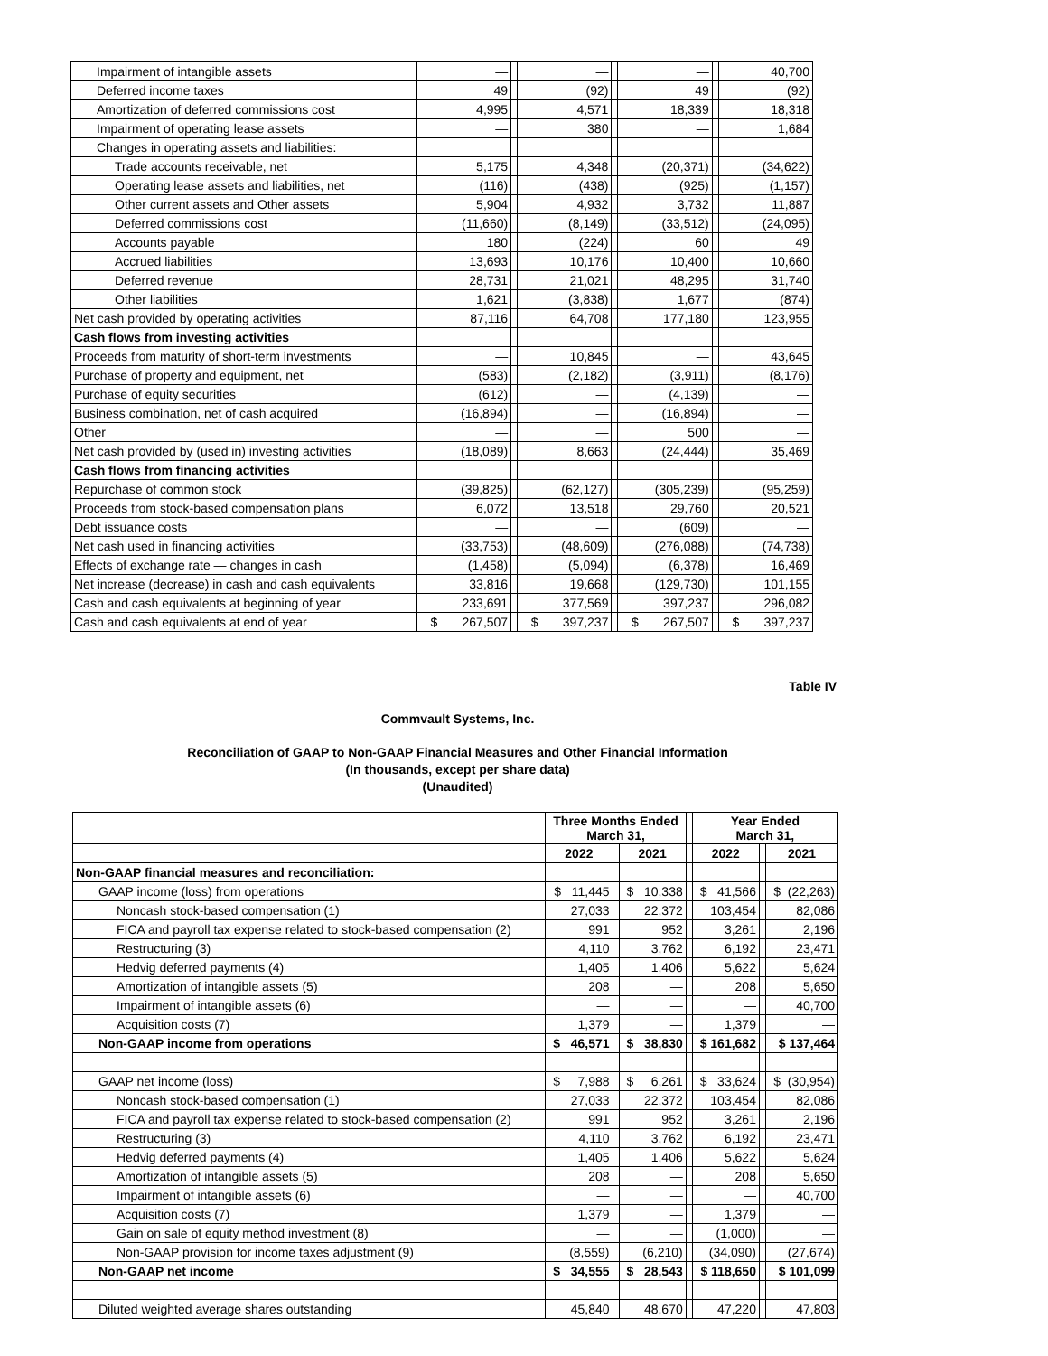| Impairment of intangible assets | — | | — | | — | | 40,700 |
| Deferred income taxes | 49 | | (92) | | 49 | | (92) |
| Amortization of deferred commissions cost | 4,995 | | 4,571 | | 18,339 | | 18,318 |
| Impairment of operating lease assets | — | | 380 | | — | | 1,684 |
| Changes in operating assets and liabilities: | | | | | | | |
| Trade accounts receivable, net | 5,175 | | 4,348 | | (20,371) | | (34,622) |
| Operating lease assets and liabilities, net | (116) | | (438) | | (925) | | (1,157) |
| Other current assets and Other assets | 5,904 | | 4,932 | | 3,732 | | 11,887 |
| Deferred commissions cost | (11,660) | | (8,149) | | (33,512) | | (24,095) |
| Accounts payable | 180 | | (224) | | 60 | | 49 |
| Accrued liabilities | 13,693 | | 10,176 | | 10,400 | | 10,660 |
| Deferred revenue | 28,731 | | 21,021 | | 48,295 | | 31,740 |
| Other liabilities | 1,621 | | (3,838) | | 1,677 | | (874) |
| Net cash provided by operating activities | 87,116 | | 64,708 | | 177,180 | | 123,955 |
| Cash flows from investing activities | | | | | | | |
| Proceeds from maturity of short-term investments | — | | 10,845 | | — | | 43,645 |
| Purchase of property and equipment, net | (583) | | (2,182) | | (3,911) | | (8,176) |
| Purchase of equity securities | (612) | | — | | (4,139) | | — |
| Business combination, net of cash acquired | (16,894) | | — | | (16,894) | | — |
| Other | — | | — | | 500 | | — |
| Net cash provided by (used in) investing activities | (18,089) | | 8,663 | | (24,444) | | 35,469 |
| Cash flows from financing activities | | | | | | | |
| Repurchase of common stock | (39,825) | | (62,127) | | (305,239) | | (95,259) |
| Proceeds from stock-based compensation plans | 6,072 | | 13,518 | | 29,760 | | 20,521 |
| Debt issuance costs | — | | — | | (609) | | — |
| Net cash used in financing activities | (33,753) | | (48,609) | | (276,088) | | (74,738) |
| Effects of exchange rate — changes in cash | (1,458) | | (5,094) | | (6,378) | | 16,469 |
| Net increase (decrease) in cash and cash equivalents | 33,816 | | 19,668 | | (129,730) | | 101,155 |
| Cash and cash equivalents at beginning of year | 233,691 | | 377,569 | | 397,237 | | 296,082 |
| Cash and cash equivalents at end of year | $ 267,507 | | $ 397,237 | | $ 267,507 | | $ 397,237 |
Table IV
Commvault Systems, Inc.
Reconciliation of GAAP to Non-GAAP Financial Measures and Other Financial Information
(In thousands, except per share data)
(Unaudited)
| | Three Months Ended March 31, | | | | Year Ended March 31, | | |
| | 2022 | | 2021 | | 2022 | | 2021 |
| Non-GAAP financial measures and reconciliation: | | | | | | | |
| GAAP income (loss) from operations | $ 11,445 | | $ 10,338 | | $ 41,566 | | $ (22,263) |
| Noncash stock-based compensation (1) | 27,033 | | 22,372 | | 103,454 | | 82,086 |
| FICA and payroll tax expense related to stock-based compensation (2) | 991 | | 952 | | 3,261 | | 2,196 |
| Restructuring (3) | 4,110 | | 3,762 | | 6,192 | | 23,471 |
| Hedvig deferred payments (4) | 1,405 | | 1,406 | | 5,622 | | 5,624 |
| Amortization of intangible assets (5) | 208 | | — | | 208 | | 5,650 |
| Impairment of intangible assets (6) | — | | — | | — | | 40,700 |
| Acquisition costs (7) | 1,379 | | — | | 1,379 | | — |
| Non-GAAP income from operations | $ 46,571 | | $ 38,830 | | $ 161,682 | | $ 137,464 |
| GAAP net income (loss) | $ 7,988 | | $ 6,261 | | $ 33,624 | | $ (30,954) |
| Noncash stock-based compensation (1) | 27,033 | | 22,372 | | 103,454 | | 82,086 |
| FICA and payroll tax expense related to stock-based compensation (2) | 991 | | 952 | | 3,261 | | 2,196 |
| Restructuring (3) | 4,110 | | 3,762 | | 6,192 | | 23,471 |
| Hedvig deferred payments (4) | 1,405 | | 1,406 | | 5,622 | | 5,624 |
| Amortization of intangible assets (5) | 208 | | — | | 208 | | 5,650 |
| Impairment of intangible assets (6) | — | | — | | — | | 40,700 |
| Acquisition costs (7) | 1,379 | | — | | 1,379 | | — |
| Gain on sale of equity method investment (8) | — | | — | | (1,000) | | — |
| Non-GAAP provision for income taxes adjustment (9) | (8,559) | | (6,210) | | (34,090) | | (27,674) |
| Non-GAAP net income | $ 34,555 | | $ 28,543 | | $ 118,650 | | $ 101,099 |
| Diluted weighted average shares outstanding | 45,840 | | 48,670 | | 47,220 | | 47,803 |